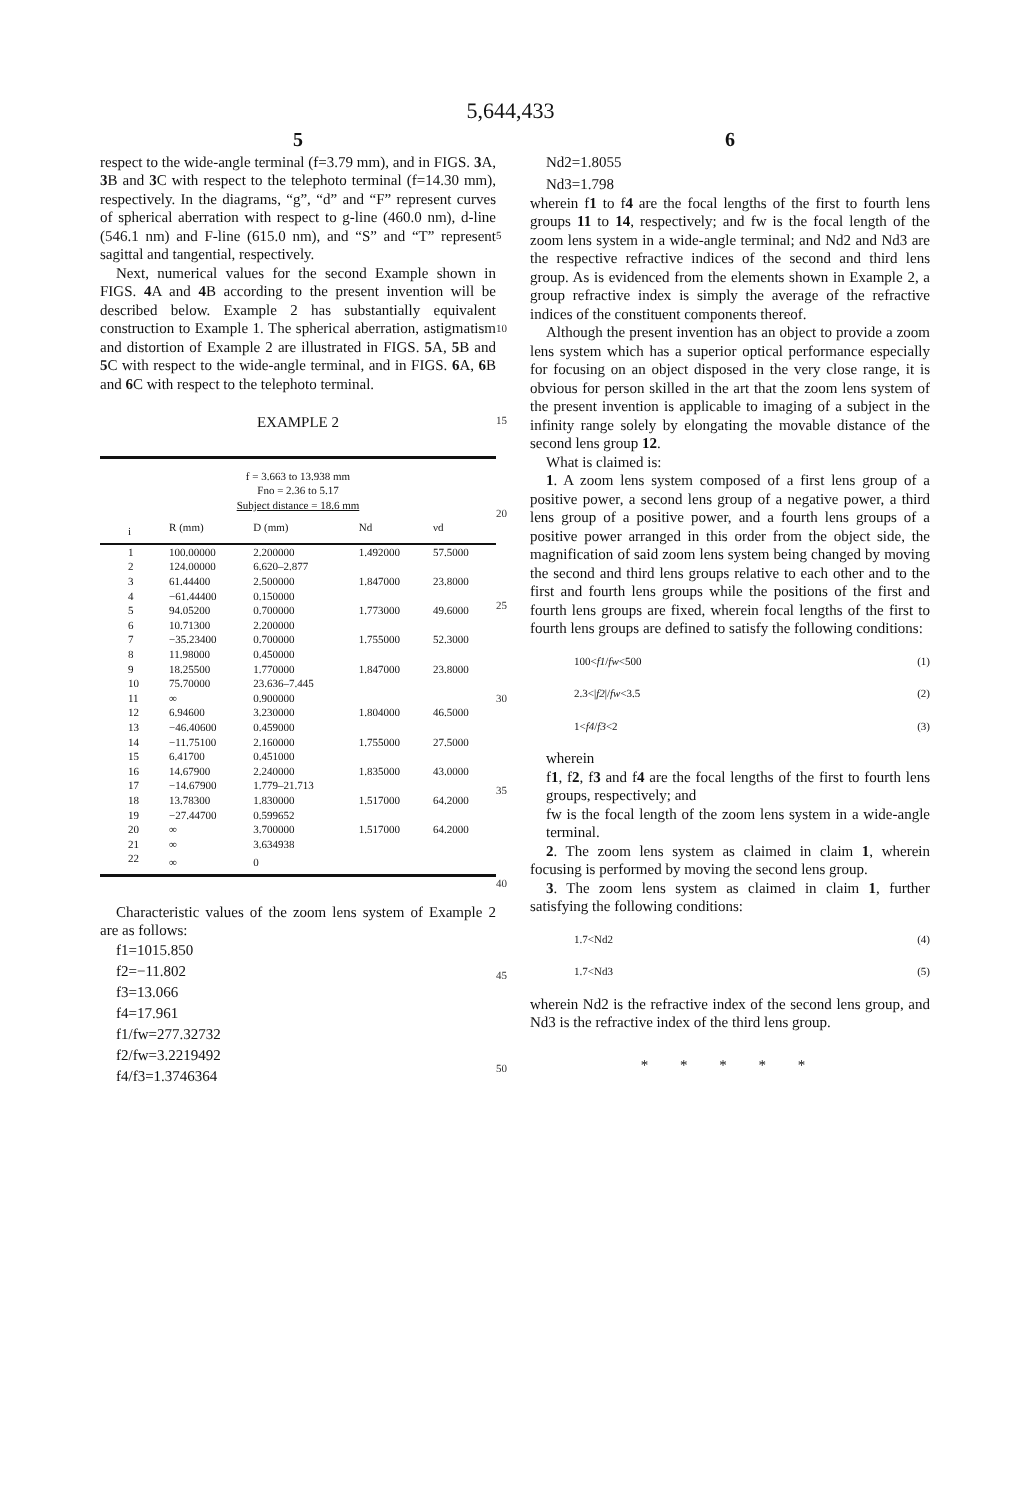5,644,433
5
respect to the wide-angle terminal (f=3.79 mm), and in FIGS. 3 A, 3 B and 3 C with respect to the telephoto terminal (f=14.30 mm), respectively. In the diagrams, “g”, “d” and “F” represent curves of spherical aberration with respect to g-line (460.0 nm), d-line (546.1 nm) and F-line (615.0 nm), and “S” and “T” represent sagittal and tangential, respectively.
Next, numerical values for the second Example shown in FIGS. 4 A and 4 B according to the present invention will be described below. Example 2 has substantially equivalent construction to Example 1. The spherical aberration, astigmatism and distortion of Example 2 are illustrated in FIGS. 5 A, 5 B and 5 C with respect to the wide-angle terminal, and in FIGS. 6 A, 6 B and 6 C with respect to the telephoto terminal.
EXAMPLE 2
| f = 3.663 to 13.938 mm Fno = 2.36 to 5.17 Subject distance = 18.6 mm | | | | |
| i | R (mm) | D (mm) | Nd | νd |
| 1 | 100.00000 | 2.200000 | 1.492000 | 57.5000 |
| 2 | 124.00000 | 6.620–2.877 | | |
| 3 | 61.44400 | 2.500000 | 1.847000 | 23.8000 |
| 4 | −61.44400 | 0.150000 | | |
| 5 | 94.05200 | 0.700000 | 1.773000 | 49.6000 |
| 6 | 10.71300 | 2.200000 | | |
| 7 | −35.23400 | 0.700000 | 1.755000 | 52.3000 |
| 8 | 11.98000 | 0.450000 | | |
| 9 | 18.25500 | 1.770000 | 1.847000 | 23.8000 |
| 10 | 75.70000 | 23.636–7.445 | | |
| 11 | ∞ | 0.900000 | | |
| 12 | 6.94600 | 3.230000 | 1.804000 | 46.5000 |
| 13 | −46.40600 | 0.459000 | | |
| 14 | −11.75100 | 2.160000 | 1.755000 | 27.5000 |
| 15 | 6.41700 | 0.451000 | | |
| 16 | 14.67900 | 2.240000 | 1.835000 | 43.0000 |
| 17 | −14.67900 | 1.779–21.713 | | |
| 18 | 13.78300 | 1.830000 | 1.517000 | 64.2000 |
| 19 | −27.44700 | 0.599652 | | |
| 20 | ∞ | 3.700000 | 1.517000 | 64.2000 |
| 21 | ∞ | 3.634938 | | |
| 22 | ∞ | 0 | | |
Characteristic values of the zoom lens system of Example 2 are as follows:
f1=1015.850
f2=−11.802
f3=13.066
f4=17.961
f1/fw=277.32732
f2/fw=3.2219492
f4/f3=1.3746364
5
10
15
20
25
30
35
40
45
50
6
Nd2=1.8055
Nd3=1.798
wherein f1 to f4 are the focal lengths of the first to fourth lens groups 11 to 14, respectively; and fw is the focal length of the zoom lens system in a wide-angle terminal; and Nd2 and Nd3 are the respective refractive indices of the second and third lens group. As is evidenced from the elements shown in Example 2, a group refractive index is simply the average of the refractive indices of the constituent components thereof.
Although the present invention has an object to provide a zoom lens system which has a superior optical performance especially for focusing on an object disposed in the very close range, it is obvious for person skilled in the art that the zoom lens system of the present invention is applicable to imaging of a subject in the infinity range solely by elongating the movable distance of the second lens group 12.
What is claimed is:
1. A zoom lens system composed of a first lens group of a positive power, a second lens group of a negative power, a third lens group of a positive power, and a fourth lens groups of a positive power arranged in this order from the object side, the magnification of said zoom lens system being changed by moving the second and third lens groups relative to each other and to the first and fourth lens groups while the positions of the first and fourth lens groups are fixed, wherein focal lengths of the first to fourth lens groups are defined to satisfy the following conditions:
100<f1/fw<500 (1)
2.3<|f2|/fw<3.5 (2)
1<f4/f3<2 (3)
wherein
f1, f2, f3 and f4 are the focal lengths of the first to fourth lens groups, respectively; and
fw is the focal length of the zoom lens system in a wide-angle terminal.
2. The zoom lens system as claimed in claim 1, wherein focusing is performed by moving the second lens group.
3. The zoom lens system as claimed in claim 1, further satisfying the following conditions:
1.7<Nd2 (4)
1.7<Nd3 (5)
wherein Nd2 is the refractive index of the second lens group, and Nd3 is the refractive index of the third lens group.
* * * * *